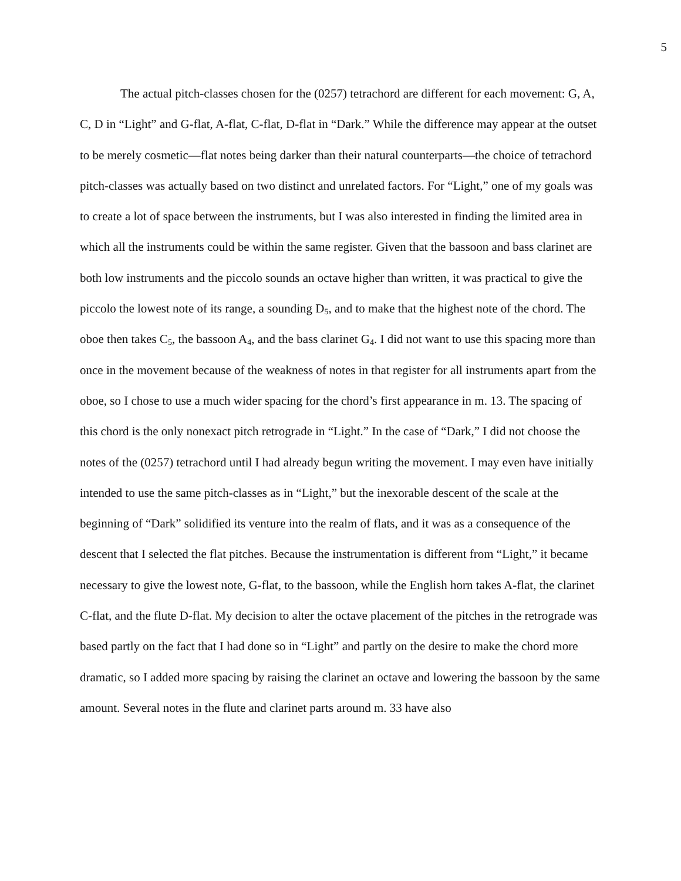5
The actual pitch-classes chosen for the (0257) tetrachord are different for each movement: G, A, C, D in “Light” and G-flat, A-flat, C-flat, D-flat in “Dark.” While the difference may appear at the outset to be merely cosmetic—flat notes being darker than their natural counterparts—the choice of tetrachord pitch-classes was actually based on two distinct and unrelated factors. For “Light,” one of my goals was to create a lot of space between the instruments, but I was also interested in finding the limited area in which all the instruments could be within the same register. Given that the bassoon and bass clarinet are both low instruments and the piccolo sounds an octave higher than written, it was practical to give the piccolo the lowest note of its range, a sounding D<sub>5</sub>, and to make that the highest note of the chord. The oboe then takes C<sub>5</sub>, the bassoon A<sub>4</sub>, and the bass clarinet G<sub>4</sub>. I did not want to use this spacing more than once in the movement because of the weakness of notes in that register for all instruments apart from the oboe, so I chose to use a much wider spacing for the chord’s first appearance in m. 13. The spacing of this chord is the only nonexact pitch retrograde in “Light.” In the case of “Dark,” I did not choose the notes of the (0257) tetrachord until I had already begun writing the movement. I may even have initially intended to use the same pitch-classes as in “Light,” but the inexorable descent of the scale at the beginning of “Dark” solidified its venture into the realm of flats, and it was as a consequence of the descent that I selected the flat pitches. Because the instrumentation is different from “Light,” it became necessary to give the lowest note, G-flat, to the bassoon, while the English horn takes A-flat, the clarinet C-flat, and the flute D-flat. My decision to alter the octave placement of the pitches in the retrograde was based partly on the fact that I had done so in “Light” and partly on the desire to make the chord more dramatic, so I added more spacing by raising the clarinet an octave and lowering the bassoon by the same amount. Several notes in the flute and clarinet parts around m. 33 have also